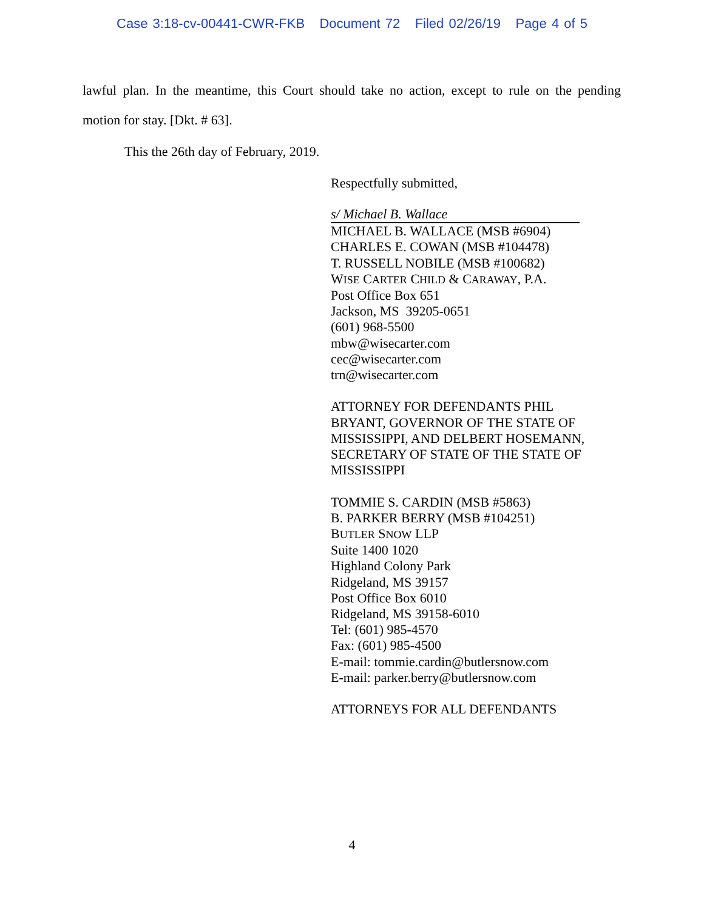Case 3:18-cv-00441-CWR-FKB Document 72 Filed 02/26/19 Page 4 of 5
lawful plan. In the meantime, this Court should take no action, except to rule on the pending
motion for stay. [Dkt. # 63].
This the 26th day of February, 2019.
Respectfully submitted,
s/ Michael B. Wallace
MICHAEL B. WALLACE (MSB #6904)
CHARLES E. COWAN (MSB #104478)
T. RUSSELL NOBILE (MSB #100682)
WISE CARTER CHILD & CARAWAY, P.A.
Post Office Box 651
Jackson, MS 39205-0651
(601) 968-5500
mbw@wisecarter.com
cec@wisecarter.com
trn@wisecarter.com
ATTORNEY FOR DEFENDANTS PHIL
BRYANT, GOVERNOR OF THE STATE OF
MISSISSIPPI, AND DELBERT HOSEMANN,
SECRETARY OF STATE OF THE STATE OF
MISSISSIPPI
TOMMIE S. CARDIN (MSB #5863)
B. PARKER BERRY (MSB #104251)
BUTLER SNOW LLP
Suite 1400 1020
Highland Colony Park
Ridgeland, MS 39157
Post Office Box 6010
Ridgeland, MS 39158-6010
Tel: (601) 985-4570
Fax: (601) 985-4500
E-mail: tommie.cardin@butlersnow.com
E-mail: parker.berry@butlersnow.com
ATTORNEYS FOR ALL DEFENDANTS
4